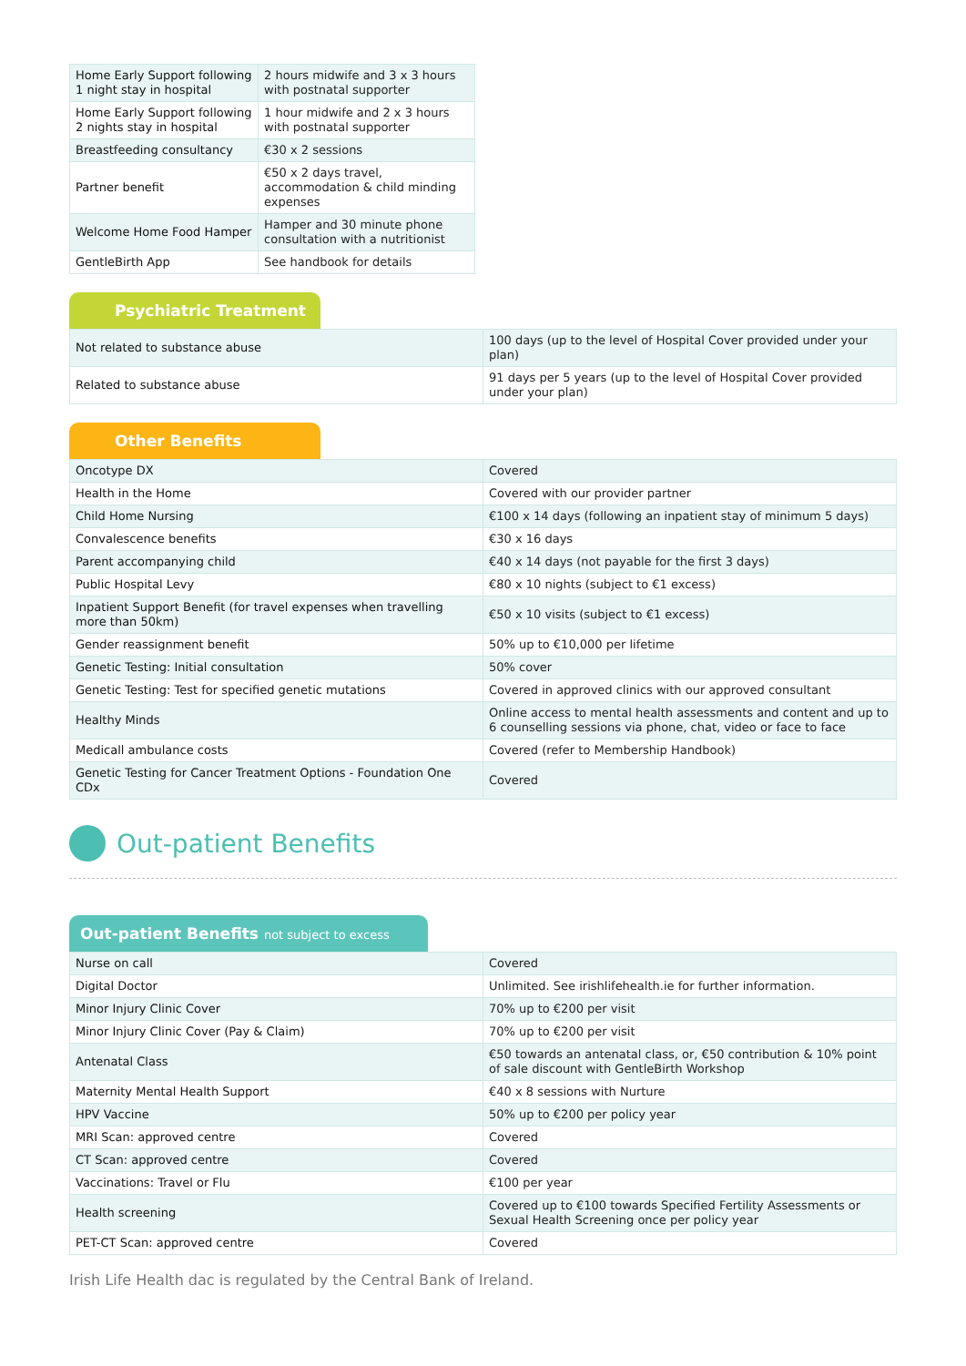| Home Early Support following 1 night stay in hospital | 2 hours midwife and 3 x 3 hours with postnatal supporter |
| Home Early Support following 2 nights stay in hospital | 1 hour midwife and 2 x 3 hours with postnatal supporter |
| Breastfeeding consultancy | €30 x 2 sessions |
| Partner benefit | €50 x 2 days travel, accommodation & child minding expenses |
| Welcome Home Food Hamper | Hamper and 30 minute phone consultation with a nutritionist |
| GentleBirth App | See handbook for details |
Psychiatric Treatment
| Not related to substance abuse | 100 days (up to the level of Hospital Cover provided under your plan) |
| Related to substance abuse | 91 days per 5 years (up to the level of Hospital Cover provided under your plan) |
Other Benefits
| Oncotype DX | Covered |
| Health in the Home | Covered with our provider partner |
| Child Home Nursing | €100 x 14 days (following an inpatient stay of minimum 5 days) |
| Convalescence benefits | €30 x 16 days |
| Parent accompanying child | €40 x 14 days (not payable for the first 3 days) |
| Public Hospital Levy | €80 x 10 nights (subject to €1 excess) |
| Inpatient Support Benefit (for travel expenses when travelling more than 50km) | €50 x 10 visits (subject to €1 excess) |
| Gender reassignment benefit | 50% up to €10,000 per lifetime |
| Genetic Testing: Initial consultation | 50% cover |
| Genetic Testing: Test for specified genetic mutations | Covered in approved clinics with our approved consultant |
| Healthy Minds | Online access to mental health assessments and content and up to 6 counselling sessions via phone, chat, video or face to face |
| Medicall ambulance costs | Covered (refer to Membership Handbook) |
| Genetic Testing for Cancer Treatment Options - Foundation One CDx | Covered |
Out-patient Benefits
Out-patient Benefits not subject to excess
| Nurse on call | Covered |
| Digital Doctor | Unlimited. See irishlifehealth.ie for further information. |
| Minor Injury Clinic Cover | 70% up to €200 per visit |
| Minor Injury Clinic Cover (Pay & Claim) | 70% up to €200 per visit |
| Antenatal Class | €50 towards an antenatal class, or, €50 contribution & 10% point of sale discount with GentleBirth Workshop |
| Maternity Mental Health Support | €40 x 8 sessions with Nurture |
| HPV Vaccine | 50% up to €200 per policy year |
| MRI Scan: approved centre | Covered |
| CT Scan: approved centre | Covered |
| Vaccinations: Travel or Flu | €100 per year |
| Health screening | Covered up to €100 towards Specified Fertility Assessments or Sexual Health Screening once per policy year |
| PET-CT Scan: approved centre | Covered |
Irish Life Health dac is regulated by the Central Bank of Ireland.